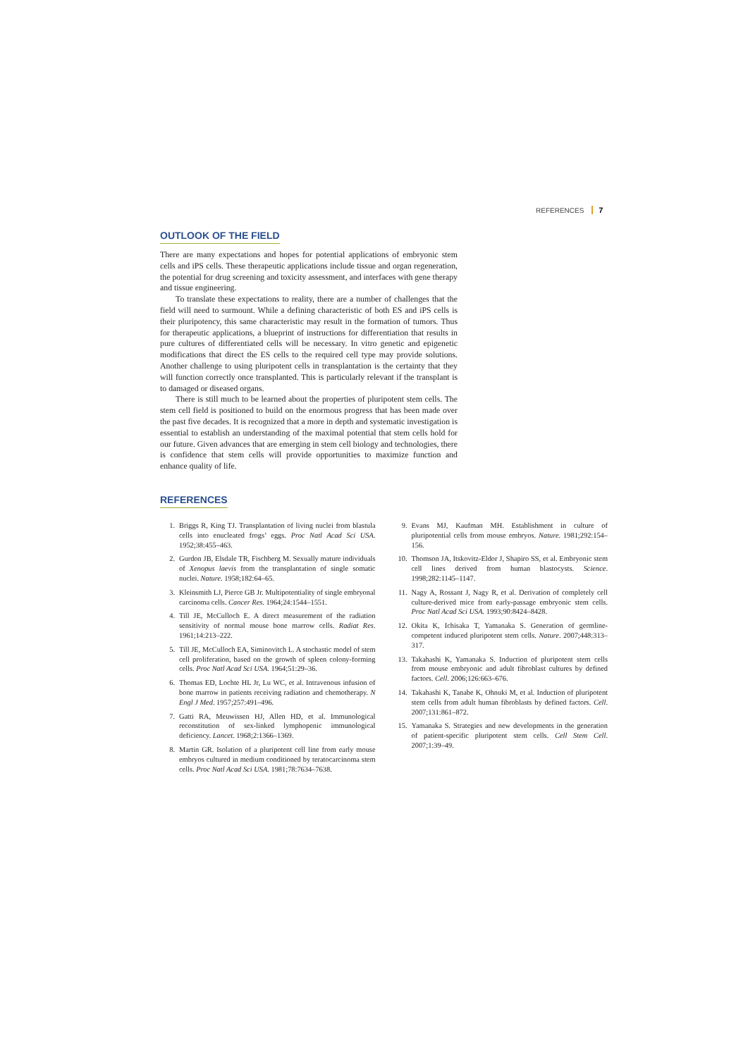REFERENCES 7
OUTLOOK OF THE FIELD
There are many expectations and hopes for potential applications of embryonic stem cells and iPS cells. These therapeutic applications include tissue and organ regeneration, the potential for drug screening and toxicity assessment, and interfaces with gene therapy and tissue engineering.
To translate these expectations to reality, there are a number of challenges that the field will need to surmount. While a defining characteristic of both ES and iPS cells is their pluripotency, this same characteristic may result in the formation of tumors. Thus for therapeutic applications, a blueprint of instructions for differentiation that results in pure cultures of differentiated cells will be necessary. In vitro genetic and epigenetic modifications that direct the ES cells to the required cell type may provide solutions. Another challenge to using pluripotent cells in transplantation is the certainty that they will function correctly once transplanted. This is particularly relevant if the transplant is to damaged or diseased organs.
There is still much to be learned about the properties of pluripotent stem cells. The stem cell field is positioned to build on the enormous progress that has been made over the past five decades. It is recognized that a more in depth and systematic investigation is essential to establish an understanding of the maximal potential that stem cells hold for our future. Given advances that are emerging in stem cell biology and technologies, there is confidence that stem cells will provide opportunities to maximize function and enhance quality of life.
REFERENCES
1. Briggs R, King TJ. Transplantation of living nuclei from blastula cells into enucleated frogs’ eggs. Proc Natl Acad Sci USA. 1952;38:455–463.
2. Gurdon JB, Elsdale TR, Fischberg M. Sexually mature individuals of Xenopus laevis from the transplantation of single somatic nuclei. Nature. 1958;182:64–65.
3. Kleinsmith LJ, Pierce GB Jr. Multipotentiality of single embryonal carcinoma cells. Cancer Res. 1964;24:1544–1551.
4. Till JE, McCulloch E. A direct measurement of the radiation sensitivity of normal mouse bone marrow cells. Radiat Res. 1961;14:213–222.
5. Till JE, McCulloch EA, Siminovitch L. A stochastic model of stem cell proliferation, based on the growth of spleen colony-forming cells. Proc Natl Acad Sci USA. 1964;51:29–36.
6. Thomas ED, Lochte HL Jr, Lu WC, et al. Intravenous infusion of bone marrow in patients receiving radiation and chemotherapy. N Engl J Med. 1957;257:491–496.
7. Gatti RA, Meuwissen HJ, Allen HD, et al. Immunological reconstitution of sex-linked lymphopenic immunological deficiency. Lancet. 1968;2:1366–1369.
8. Martin GR. Isolation of a pluripotent cell line from early mouse embryos cultured in medium conditioned by teratocarcinoma stem cells. Proc Natl Acad Sci USA. 1981;78:7634–7638.
9. Evans MJ, Kaufman MH. Establishment in culture of pluripotential cells from mouse embryos. Nature. 1981;292:154–156.
10. Thomson JA, Itskovitz-Eldor J, Shapiro SS, et al. Embryonic stem cell lines derived from human blastocysts. Science. 1998;282:1145–1147.
11. Nagy A, Rossant J, Nagy R, et al. Derivation of completely cell culture-derived mice from early-passage embryonic stem cells. Proc Natl Acad Sci USA. 1993;90:8424–8428.
12. Okita K, Ichisaka T, Yamanaka S. Generation of germline-competent induced pluripotent stem cells. Nature. 2007;448:313–317.
13. Takahashi K, Yamanaka S. Induction of pluripotent stem cells from mouse embryonic and adult fibroblast cultures by defined factors. Cell. 2006;126:663–676.
14. Takahashi K, Tanabe K, Ohnuki M, et al. Induction of pluripotent stem cells from adult human fibroblasts by defined factors. Cell. 2007;131:861–872.
15. Yamanaka S. Strategies and new developments in the generation of patient-specific pluripotent stem cells. Cell Stem Cell. 2007;1:39–49.